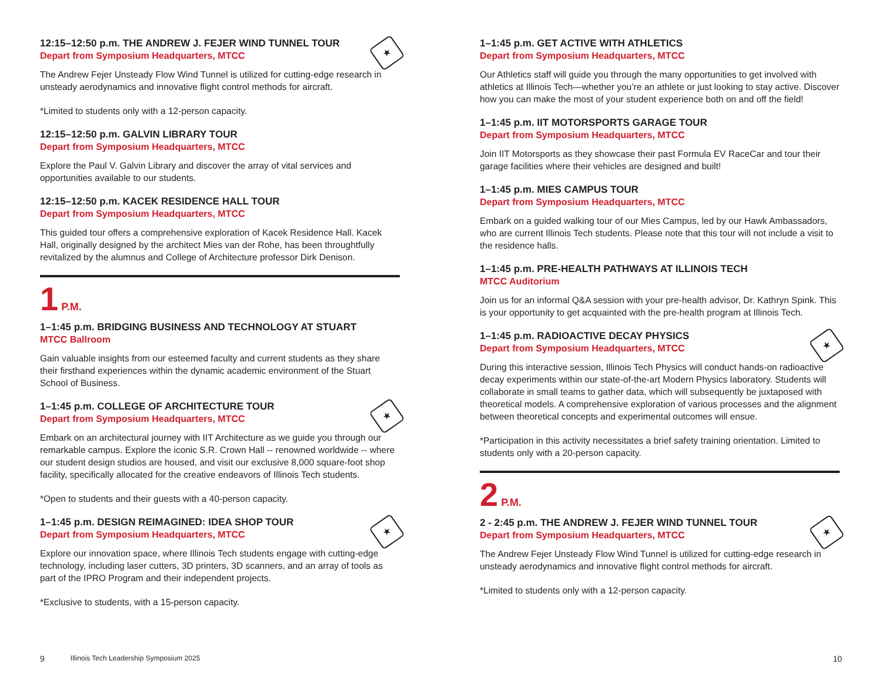★
12:15–12:50 p.m. THE ANDREW J. FEJER WIND TUNNEL TOUR
Depart from Symposium Headquarters, MTCC
The Andrew Fejer Unsteady Flow Wind Tunnel is utilized for cutting-edge research in unsteady aerodynamics and innovative flight control methods for aircraft.
*Limited to students only with a 12-person capacity.
12:15–12:50 p.m. GALVIN LIBRARY TOUR
Depart from Symposium Headquarters, MTCC
Explore the Paul V. Galvin Library and discover the array of vital services and opportunities available to our students.
12:15–12:50 p.m. KACEK RESIDENCE HALL TOUR
Depart from Symposium Headquarters, MTCC
This guided tour offers a comprehensive exploration of Kacek Residence Hall. Kacek Hall, originally designed by the architect Mies van der Rohe, has been throughtfully revitalized by the alumnus and College of Architecture professor Dirk Denison.
1 P.M.
1–1:45 p.m. BRIDGING BUSINESS AND TECHNOLOGY AT STUART
MTCC Ballroom
Gain valuable insights from our esteemed faculty and current students as they share their firsthand experiences within the dynamic academic environment of the Stuart School of Business.
★
1–1:45 p.m. COLLEGE OF ARCHITECTURE TOUR
Depart from Symposium Headquarters, MTCC
Embark on an architectural journey with IIT Architecture as we guide you through our remarkable campus. Explore the iconic S.R. Crown Hall -- renowned worldwide -- where our student design studios are housed, and visit our exclusive 8,000 square-foot shop facility, specifically allocated for the creative endeavors of Illinois Tech students.
*Open to students and their guests with a 40-person capacity.
★
1–1:45 p.m. DESIGN REIMAGINED: IDEA SHOP TOUR
Depart from Symposium Headquarters, MTCC
Explore our innovation space, where Illinois Tech students engage with cutting-edge technology, including laser cutters, 3D printers, 3D scanners, and an array of tools as part of the IPRO Program and their independent projects.
*Exclusive to students, with a 15-person capacity.
1–1:45 p.m. GET ACTIVE WITH ATHLETICS
Depart from Symposium Headquarters, MTCC
Our Athletics staff will guide you through the many opportunities to get involved with athletics at Illinois Tech—whether you’re an athlete or just looking to stay active. Discover how you can make the most of your student experience both on and off the field!
1–1:45 p.m. IIT MOTORSPORTS GARAGE TOUR
Depart from Symposium Headquarters, MTCC
Join IIT Motorsports as they showcase their past Formula EV RaceCar and tour their garage facilities where their vehicles are designed and built!
1–1:45 p.m. MIES CAMPUS TOUR
Depart from Symposium Headquarters, MTCC
Embark on a guided walking tour of our Mies Campus, led by our Hawk Ambassadors, who are current Illinois Tech students. Please note that this tour will not include a visit to the residence halls.
1–1:45 p.m. PRE-HEALTH PATHWAYS AT ILLINOIS TECH
MTCC Auditorium
Join us for an informal Q&A session with your pre-health advisor, Dr. Kathryn Spink. This is your opportunity to get acquainted with the pre-health program at Illinois Tech.
★
1–1:45 p.m. RADIOACTIVE DECAY PHYSICS
Depart from Symposium Headquarters, MTCC
During this interactive session, Illinois Tech Physics will conduct hands-on radioactive decay experiments within our state-of-the-art Modern Physics laboratory. Students will collaborate in small teams to gather data, which will subsequently be juxtaposed with theoretical models. A comprehensive exploration of various processes and the alignment between theoretical concepts and experimental outcomes will ensue.
*Participation in this activity necessitates a brief safety training orientation. Limited to students only with a 20-person capacity.
2 P.M.
★
2 - 2:45 p.m. THE ANDREW J. FEJER WIND TUNNEL TOUR
Depart from Symposium Headquarters, MTCC
The Andrew Fejer Unsteady Flow Wind Tunnel is utilized for cutting-edge research in unsteady aerodynamics and innovative flight control methods for aircraft.
*Limited to students only with a 12-person capacity.
9 Illinois Tech Leadership Symposium 2025 10